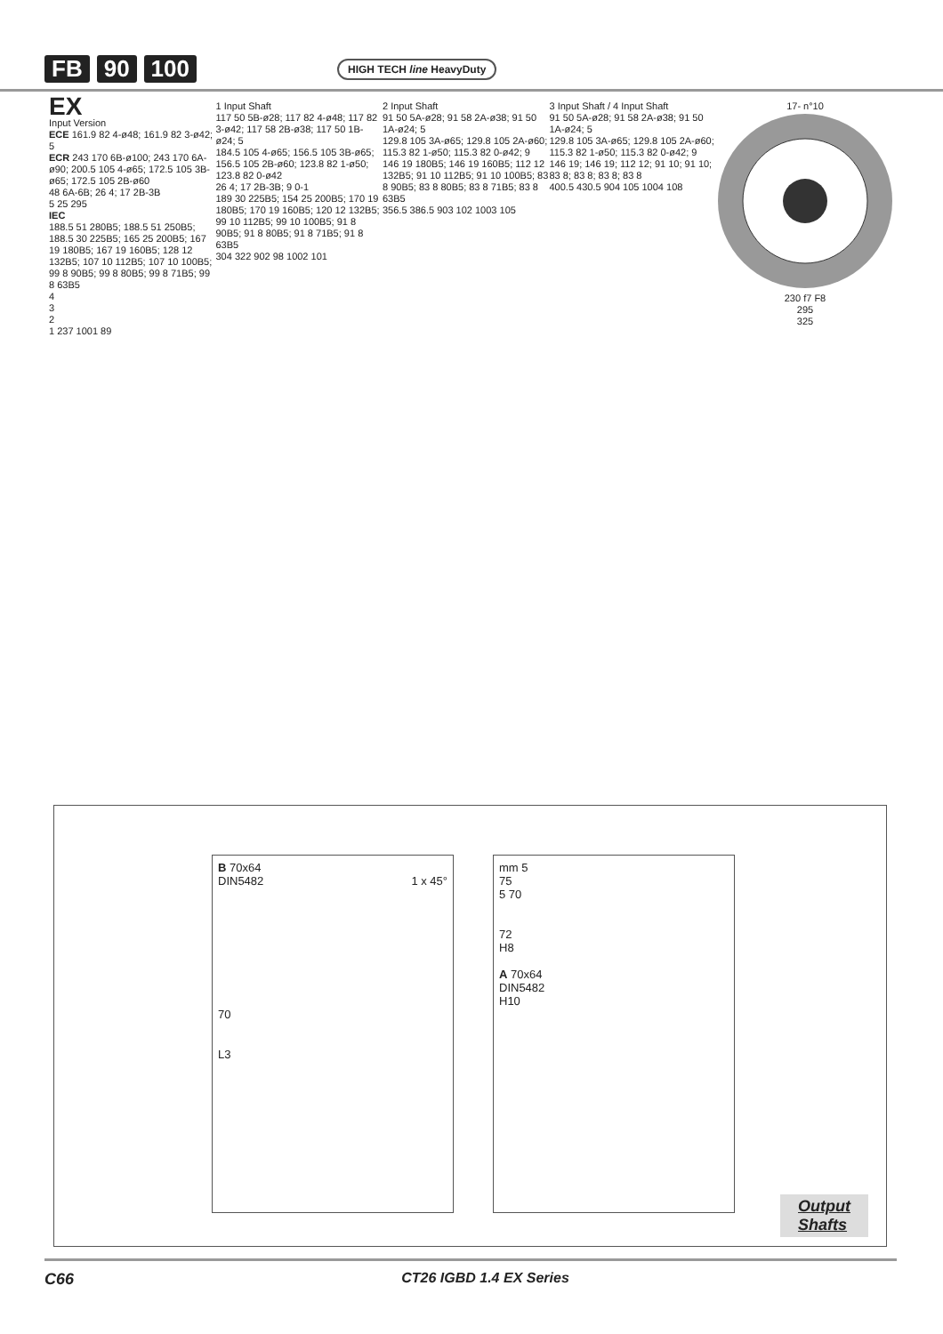FB 90 100 HIGH TECH line HeavyDuty
EX
Input Version
ECE 161.9 82 4-ø48; 161.9 82 3-ø42; 5
ECR 243 170 6B-ø100; 243 170 6A-ø90; 200.5 105 4-ø65; 172.5 105 3B-ø65; 172.5 105 2B-ø60
48 6A-6B; 26 4; 17 2B-3B
5 25 295
IEC
188.5 51 280B5; 188.5 51 250B5; 188.5 30 225B5; 165 25 200B5; 167 19 180B5; 167 19 160B5; 128 12 132B5; 107 10 112B5; 107 10 100B5; 99 8 90B5; 99 8 80B5; 99 8 71B5; 99 8 63B5
4
3
2
1 237 1001 89
1 Input Shaft
117 50 5B-ø28; 117 82 4-ø48; 117 82 3-ø42; 117 58 2B-ø38; 117 50 1B-ø24; 5
184.5 105 4-ø65; 156.5 105 3B-ø65; 156.5 105 2B-ø60; 123.8 82 1-ø50; 123.8 82 0-ø42
26 4; 17 2B-3B; 9 0-1
189 30 225B5; 154 25 200B5; 170 19 180B5; 170 19 160B5; 120 12 132B5; 99 10 112B5; 99 10 100B5; 91 8 90B5; 91 8 80B5; 91 8 71B5; 91 8 63B5
304 322 902 98 1002 101
2 Input Shaft
91 50 5A-ø28; 91 58 2A-ø38; 91 50 1A-ø24; 5
129.8 105 3A-ø65; 129.8 105 2A-ø60; 115.3 82 1-ø50; 115.3 82 0-ø42; 9
146 19 180B5; 146 19 160B5; 112 12 132B5; 91 10 112B5; 91 10 100B5; 83 8 90B5; 83 8 80B5; 83 8 71B5; 83 8 63B5
356.5 386.5 903 102 1003 105
3 Input Shaft / 4 Input Shaft
91 50 5A-ø28; 91 58 2A-ø38; 91 50 1A-ø24; 5
129.8 105 3A-ø65; 129.8 105 2A-ø60; 115.3 82 1-ø50; 115.3 82 0-ø42; 9
146 19; 146 19; 112 12; 91 10; 91 10; 83 8; 83 8; 83 8; 83 8
400.5 430.5 904 105 1004 108
17- n°10
230 f7 F8
295
325
B 70x64
DIN5482 1 x 45°
70
L3
mm 5
75
5 70
72
H8
A 70x64
DIN5482
H10
Output
Shafts
C66 CT26 IGBD 1.4 EX Series